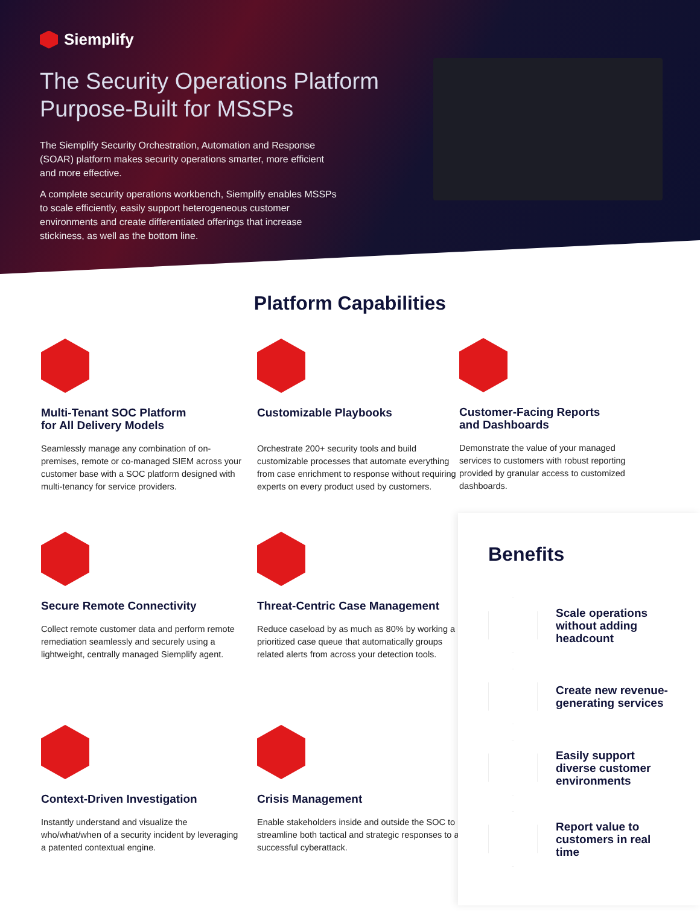Siemplify
The Security Operations Platform
Purpose-Built for MSSPs
The Siemplify Security Orchestration, Automation and Response (SOAR) platform makes security operations smarter, more efficient and more effective.
A complete security operations workbench, Siemplify enables MSSPs to scale efficiently, easily support heterogeneous customer environments and create differentiated offerings that increase stickiness, as well as the bottom line.
Platform Capabilities
Multi-Tenant SOC Platform
for All Delivery Models
Seamlessly manage any combination of on-premises, remote or co-managed SIEM across your customer base with a SOC platform designed with multi-tenancy for service providers.
Customizable Playbooks
Orchestrate 200+ security tools and build customizable processes that automate everything from case enrichment to response without requiring experts on every product used by customers.
Secure Remote Connectivity
Collect remote customer data and perform remote remediation seamlessly and securely using a lightweight, centrally managed Siemplify agent.
Threat-Centric Case Management
Reduce caseload by as much as 80% by working a prioritized case queue that automatically groups related alerts from across your detection tools.
Context-Driven Investigation
Instantly understand and visualize the who/what/when of a security incident by leveraging a patented contextual engine.
Crisis Management
Enable stakeholders inside and outside the SOC to streamline both tactical and strategic responses to a successful cyberattack.
Customer-Facing Reports
and Dashboards
Demonstrate the value of your managed services to customers with robust reporting provided by granular access to customized dashboards.
Benefits
Scale operations without adding headcount
Create new revenue-generating services
Easily support diverse customer environments
Report value to customers in real time